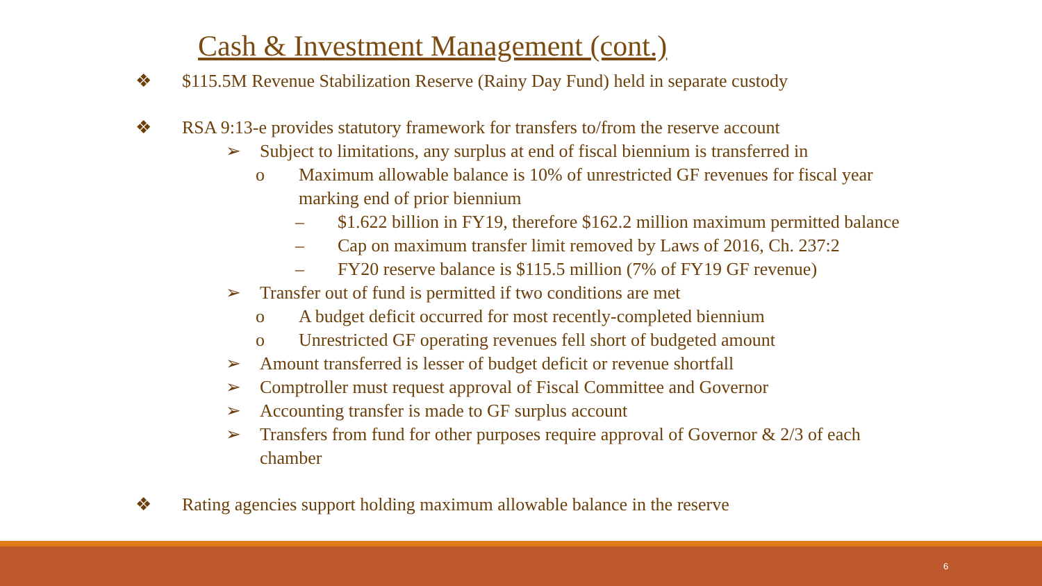Cash & Investment Management (cont.)
❖ $115.5M Revenue Stabilization Reserve (Rainy Day Fund) held in separate custody
❖ RSA 9:13-e provides statutory framework for transfers to/from the reserve account
➢ Subject to limitations, any surplus at end of fiscal biennium is transferred in
o Maximum allowable balance is 10% of unrestricted GF revenues for fiscal year
marking end of prior biennium
– $1.622 billion in FY19, therefore $162.2 million maximum permitted balance
– Cap on maximum transfer limit removed by Laws of 2016, Ch. 237:2
– FY20 reserve balance is $115.5 million (7% of FY19 GF revenue)
➢ Transfer out of fund is permitted if two conditions are met
o A budget deficit occurred for most recently-completed biennium
o Unrestricted GF operating revenues fell short of budgeted amount
➢ Amount transferred is lesser of budget deficit or revenue shortfall
➢ Comptroller must request approval of Fiscal Committee and Governor
➢ Accounting transfer is made to GF surplus account
➢ Transfers from fund for other purposes require approval of Governor & 2/3 of each
chamber
❖ Rating agencies support holding maximum allowable balance in the reserve
6